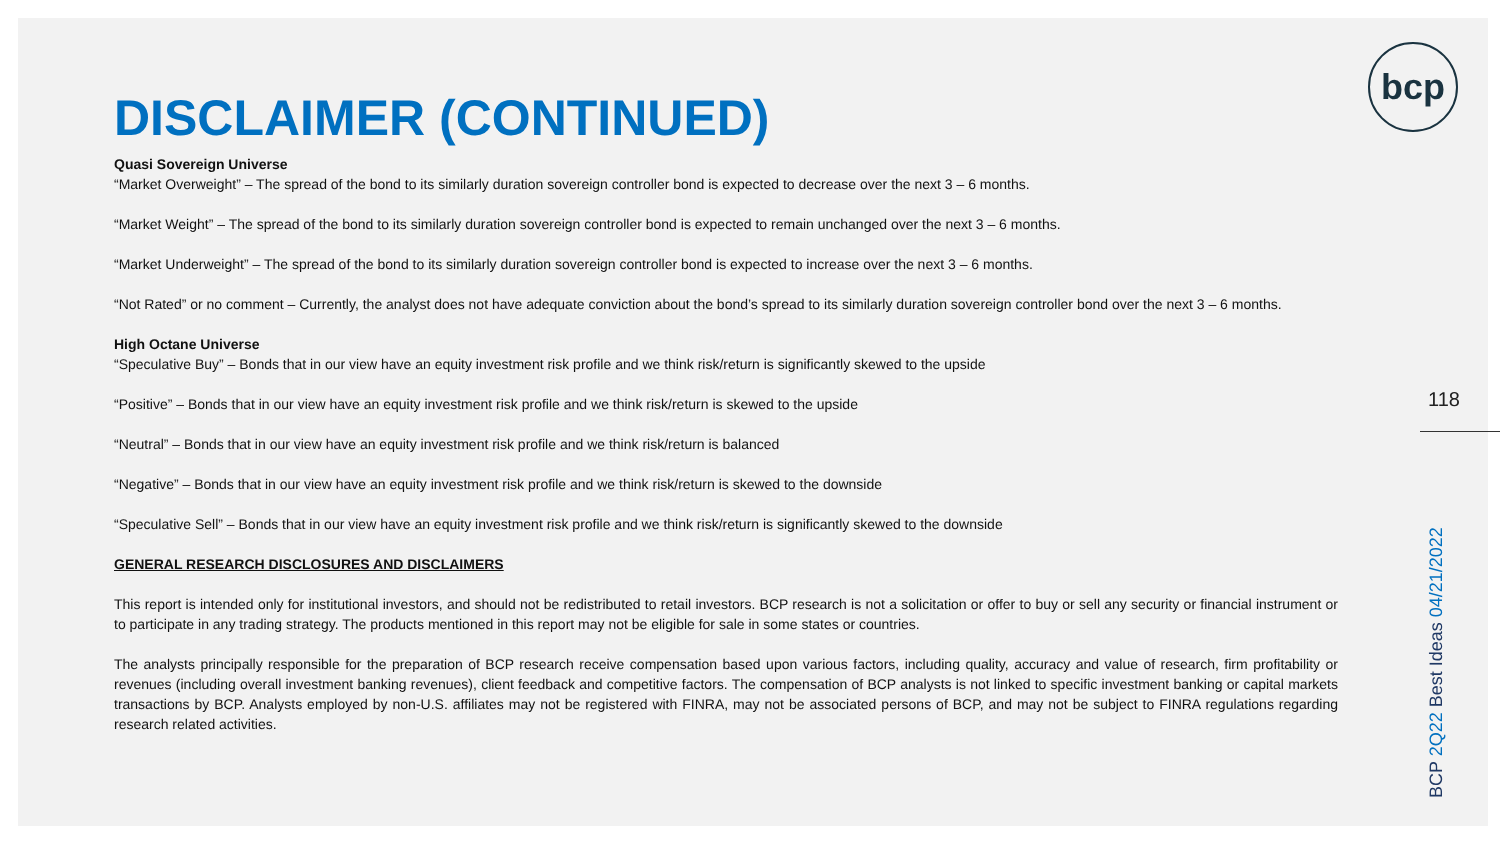DISCLAIMER (CONTINUED)
Quasi Sovereign Universe
“Market Overweight” – The spread of the bond to its similarly duration sovereign controller bond is expected to decrease over the next 3 – 6 months.
“Market Weight” – The spread of the bond to its similarly duration sovereign controller bond is expected to remain unchanged over the next 3 – 6 months.
“Market Underweight” – The spread of the bond to its similarly duration sovereign controller bond is expected to increase over the next 3 – 6 months.
“Not Rated” or no comment – Currently, the analyst does not have adequate conviction about the bond’s spread to its similarly duration sovereign controller bond over the next 3 – 6 months.
High Octane Universe
“Speculative Buy” – Bonds that in our view have an equity investment risk profile and we think risk/return is significantly skewed to the upside
“Positive” – Bonds that in our view have an equity investment risk profile and we think risk/return is skewed to the upside
“Neutral” – Bonds that in our view have an equity investment risk profile and we think risk/return is balanced
“Negative” – Bonds that in our view have an equity investment risk profile and we think risk/return is skewed to the downside
“Speculative Sell” – Bonds that in our view have an equity investment risk profile and we think risk/return is significantly skewed to the downside
GENERAL RESEARCH DISCLOSURES AND DISCLAIMERS
This report is intended only for institutional investors, and should not be redistributed to retail investors. BCP research is not a solicitation or offer to buy or sell any security or financial instrument or to participate in any trading strategy. The products mentioned in this report may not be eligible for sale in some states or countries.
The analysts principally responsible for the preparation of BCP research receive compensation based upon various factors, including quality, accuracy and value of research, firm profitability or revenues (including overall investment banking revenues), client feedback and competitive factors. The compensation of BCP analysts is not linked to specific investment banking or capital markets transactions by BCP. Analysts employed by non-U.S. affiliates may not be registered with FINRA, may not be associated persons of BCP, and may not be subject to FINRA regulations regarding research related activities.
bcp
118
BCP 2Q22 Best Ideas 04/21/2022